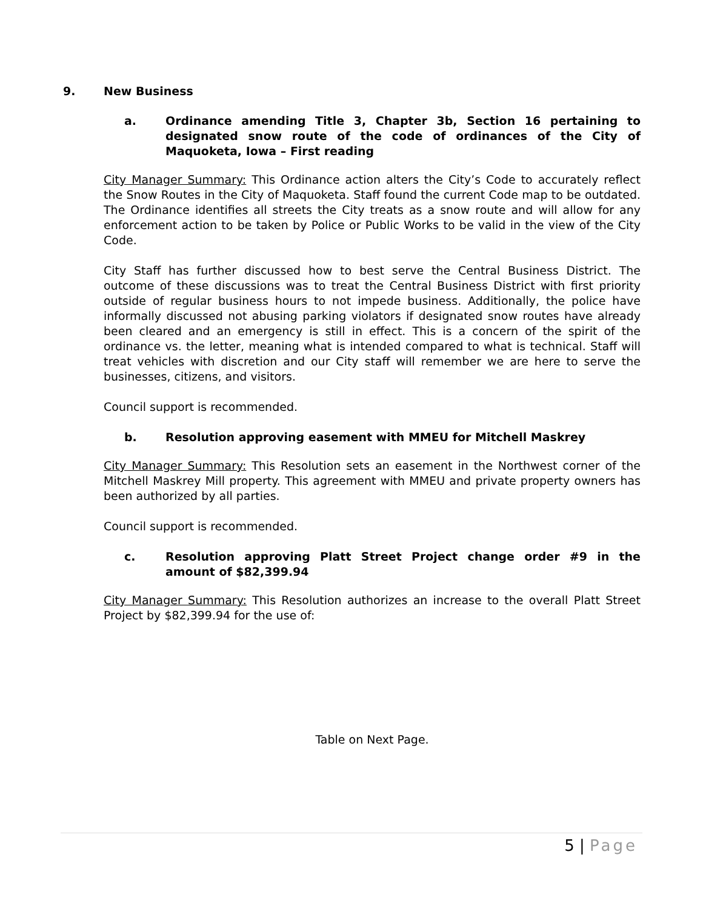9. New Business
a. Ordinance amending Title 3, Chapter 3b, Section 16 pertaining to designated snow route of the code of ordinances of the City of Maquoketa, Iowa – First reading
City Manager Summary: This Ordinance action alters the City’s Code to accurately reflect the Snow Routes in the City of Maquoketa. Staff found the current Code map to be outdated. The Ordinance identifies all streets the City treats as a snow route and will allow for any enforcement action to be taken by Police or Public Works to be valid in the view of the City Code.
City Staff has further discussed how to best serve the Central Business District. The outcome of these discussions was to treat the Central Business District with first priority outside of regular business hours to not impede business. Additionally, the police have informally discussed not abusing parking violators if designated snow routes have already been cleared and an emergency is still in effect. This is a concern of the spirit of the ordinance vs. the letter, meaning what is intended compared to what is technical. Staff will treat vehicles with discretion and our City staff will remember we are here to serve the businesses, citizens, and visitors.
Council support is recommended.
b. Resolution approving easement with MMEU for Mitchell Maskrey
City Manager Summary: This Resolution sets an easement in the Northwest corner of the Mitchell Maskrey Mill property. This agreement with MMEU and private property owners has been authorized by all parties.
Council support is recommended.
c. Resolution approving Platt Street Project change order #9 in the amount of $82,399.94
City Manager Summary: This Resolution authorizes an increase to the overall Platt Street Project by $82,399.94 for the use of:
Table on Next Page.
5 | Page